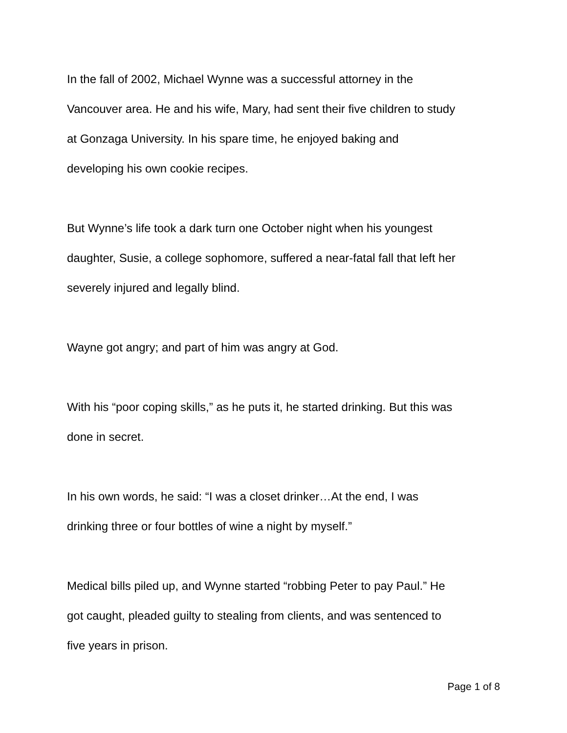In the fall of 2002, Michael Wynne was a successful attorney in the
Vancouver area. He and his wife, Mary, had sent their five children to study
at Gonzaga University. In his spare time, he enjoyed baking and
developing his own cookie recipes.
But Wynne’s life took a dark turn one October night when his youngest
daughter, Susie, a college sophomore, suffered a near-fatal fall that left her
severely injured and legally blind.
Wayne got angry; and part of him was angry at God.
With his “poor coping skills,” as he puts it, he started drinking. But this was
done in secret.
In his own words, he said: “I was a closet drinker…At the end, I was
drinking three or four bottles of wine a night by myself.”
Medical bills piled up, and Wynne started “robbing Peter to pay Paul.” He
got caught, pleaded guilty to stealing from clients, and was sentenced to
five years in prison.
Page 1 of 8